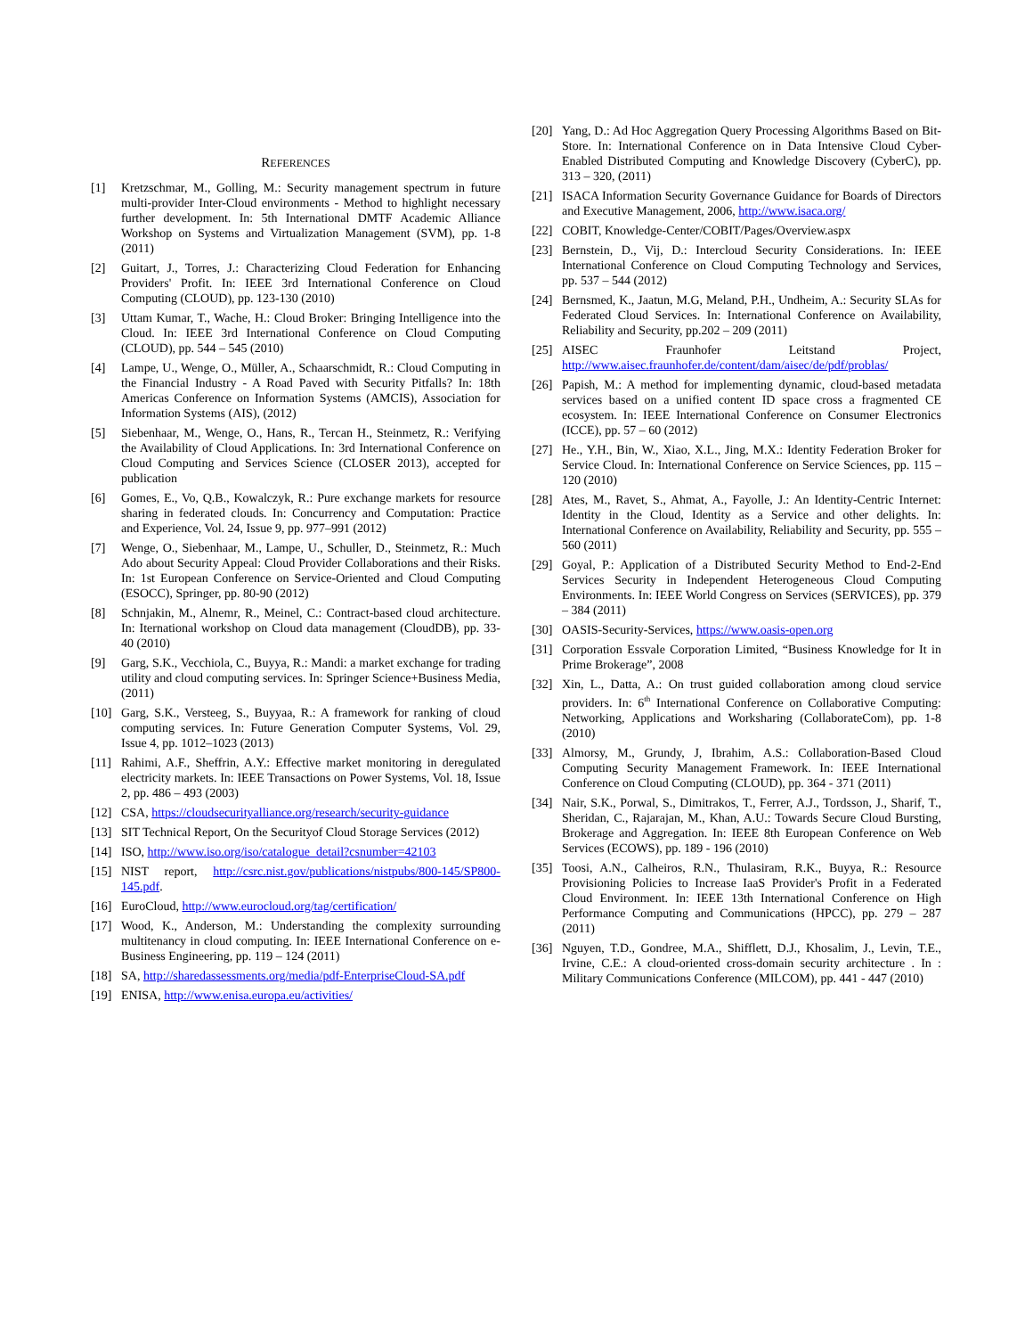REFERENCES
[1] Kretzschmar, M., Golling, M.: Security management spectrum in future multi-provider Inter-Cloud environments - Method to highlight necessary further development. In: 5th International DMTF Academic Alliance Workshop on Systems and Virtualization Management (SVM), pp. 1-8 (2011)
[2] Guitart, J., Torres, J.: Characterizing Cloud Federation for Enhancing Providers' Profit. In: IEEE 3rd International Conference on Cloud Computing (CLOUD), pp. 123-130 (2010)
[3] Uttam Kumar, T., Wache, H.: Cloud Broker: Bringing Intelligence into the Cloud. In: IEEE 3rd International Conference on Cloud Computing (CLOUD), pp. 544 – 545 (2010)
[4] Lampe, U., Wenge, O., Müller, A., Schaarschmidt, R.: Cloud Computing in the Financial Industry - A Road Paved with Security Pitfalls? In: 18th Americas Conference on Information Systems (AMCIS), Association for Information Systems (AIS), (2012)
[5] Siebenhaar, M., Wenge, O., Hans, R., Tercan H., Steinmetz, R.: Verifying the Availability of Cloud Applications. In: 3rd International Conference on Cloud Computing and Services Science (CLOSER 2013), accepted for publication
[6] Gomes, E., Vo, Q.B., Kowalczyk, R.: Pure exchange markets for resource sharing in federated clouds. In: Concurrency and Computation: Practice and Experience, Vol. 24, Issue 9, pp. 977–991 (2012)
[7] Wenge, O., Siebenhaar, M., Lampe, U., Schuller, D., Steinmetz, R.: Much Ado about Security Appeal: Cloud Provider Collaborations and their Risks. In: 1st European Conference on Service-Oriented and Cloud Computing (ESOCC), Springer, pp. 80-90 (2012)
[8] Schnjakin, M., Alnemr, R., Meinel, C.: Contract-based cloud architecture. In: Iternational workshop on Cloud data management (CloudDB), pp. 33-40 (2010)
[9] Garg, S.K., Vecchiola, C., Buyya, R.: Mandi: a market exchange for trading utility and cloud computing services. In: Springer Science+Business Media, (2011)
[10] Garg, S.K., Versteeg, S., Buyyaa, R.: A framework for ranking of cloud computing services. In: Future Generation Computer Systems, Vol. 29, Issue 4, pp. 1012–1023 (2013)
[11] Rahimi, A.F., Sheffrin, A.Y.: Effective market monitoring in deregulated electricity markets. In: IEEE Transactions on Power Systems, Vol. 18, Issue 2, pp. 486 – 493 (2003)
[12] CSA, https://cloudsecurityalliance.org/research/security-guidance
[13] SIT Technical Report, On the Securityof Cloud Storage Services (2012)
[14] ISO, http://www.iso.org/iso/catalogue_detail?csnumber=42103
[15] NIST report, http://csrc.nist.gov/publications/nistpubs/800-145/SP800-145.pdf.
[16] EuroCloud, http://www.eurocloud.org/tag/certification/
[17] Wood, K., Anderson, M.: Understanding the complexity surrounding multitenancy in cloud computing. In: IEEE International Conference on e-Business Engineering, pp. 119 – 124 (2011)
[18] SA, http://sharedassessments.org/media/pdf-EnterpriseCloud-SA.pdf
[19] ENISA, http://www.enisa.europa.eu/activities/
[20] Yang, D.: Ad Hoc Aggregation Query Processing Algorithms Based on Bit-Store. In: International Conference on in Data Intensive Cloud Cyber-Enabled Distributed Computing and Knowledge Discovery (CyberC), pp. 313 – 320, (2011)
[21] ISACA Information Security Governance Guidance for Boards of Directors and Executive Management, 2006, http://www.isaca.org/
[22] COBIT, Knowledge-Center/COBIT/Pages/Overview.aspx
[23] Bernstein, D., Vij, D.: Intercloud Security Considerations. In: IEEE International Conference on Cloud Computing Technology and Services, pp. 537 – 544 (2012)
[24] Bernsmed, K., Jaatun, M.G, Meland, P.H., Undheim, A.: Security SLAs for Federated Cloud Services. In: International Conference on Availability, Reliability and Security, pp.202 – 209 (2011)
[25] AISEC Fraunhofer Leitstand Project, http://www.aisec.fraunhofer.de/content/dam/aisec/de/pdf/problas/
[26] Papish, M.: A method for implementing dynamic, cloud-based metadata services based on a unified content ID space cross a fragmented CE ecosystem. In: IEEE International Conference on Consumer Electronics (ICCE), pp. 57 – 60 (2012)
[27] He., Y.H., Bin, W., Xiao, X.L., Jing, M.X.: Identity Federation Broker for Service Cloud. In: International Conference on Service Sciences, pp. 115 – 120 (2010)
[28] Ates, M., Ravet, S., Ahmat, A., Fayolle, J.: An Identity-Centric Internet: Identity in the Cloud, Identity as a Service and other delights. In: International Conference on Availability, Reliability and Security, pp. 555 – 560 (2011)
[29] Goyal, P.: Application of a Distributed Security Method to End-2-End Services Security in Independent Heterogeneous Cloud Computing Environments. In: IEEE World Congress on Services (SERVICES), pp. 379 – 384 (2011)
[30] OASIS-Security-Services, https://www.oasis-open.org
[31] Corporation Essvale Corporation Limited, “Business Knowledge for It in Prime Brokerage”, 2008
[32] Xin, L., Datta, A.: On trust guided collaboration among cloud service providers. In: 6<sup>th</sup> International Conference on Collaborative Computing: Networking, Applications and Worksharing (CollaborateCom), pp. 1-8 (2010)
[33] Almorsy, M., Grundy, J, Ibrahim, A.S.: Collaboration-Based Cloud Computing Security Management Framework. In: IEEE International Conference on Cloud Computing (CLOUD), pp. 364 - 371 (2011)
[34] Nair, S.K., Porwal, S., Dimitrakos, T., Ferrer, A.J., Tordsson, J., Sharif, T., Sheridan, C., Rajarajan, M., Khan, A.U.: Towards Secure Cloud Bursting, Brokerage and Aggregation. In: IEEE 8th European Conference on Web Services (ECOWS), pp. 189 - 196 (2010)
[35] Toosi, A.N., Calheiros, R.N., Thulasiram, R.K., Buyya, R.: Resource Provisioning Policies to Increase IaaS Provider's Profit in a Federated Cloud Environment. In: IEEE 13th International Conference on High Performance Computing and Communications (HPCC), pp. 279 – 287 (2011)
[36] Nguyen, T.D., Gondree, M.A., Shifflett, D.J., Khosalim, J., Levin, T.E., Irvine, C.E.: A cloud-oriented cross-domain security architecture . In : Military Communications Conference (MILCOM), pp. 441 - 447 (2010)